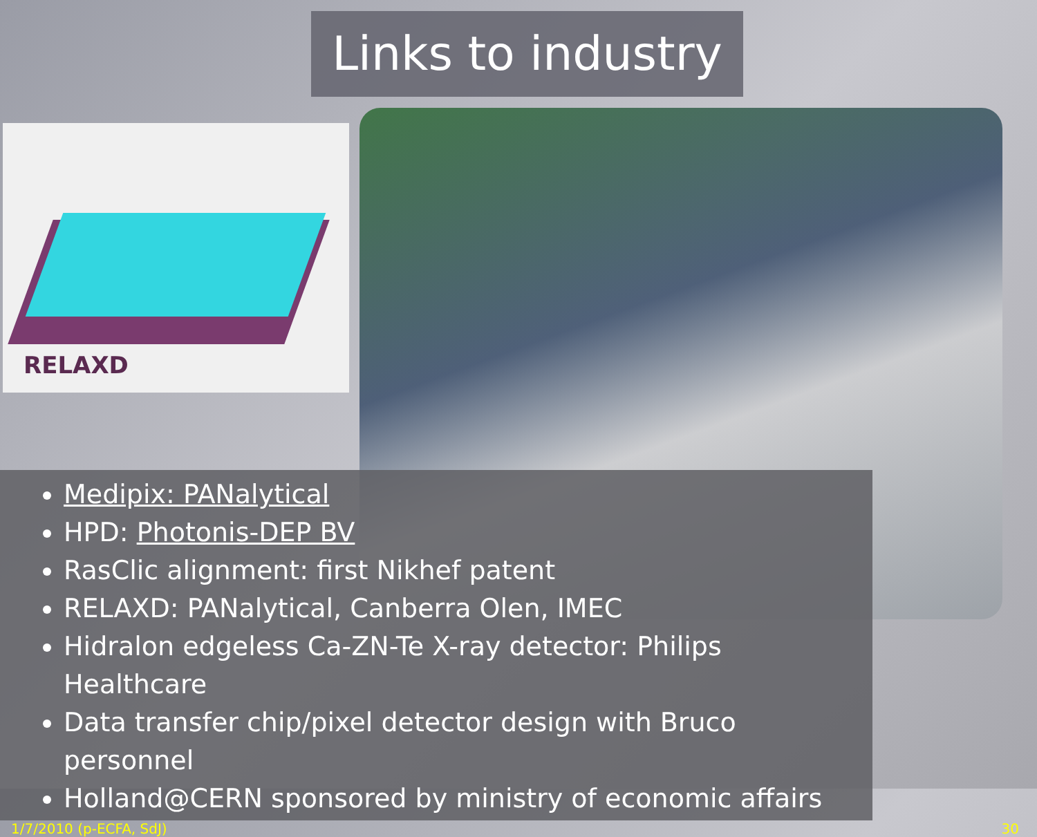Links to industry
RELAXD
Medipix: PANalytical
HPD: Photonis-DEP BV
RasClic alignment: first Nikhef patent
RELAXD: PANalytical, Canberra Olen, IMEC
Hidralon edgeless Ca-ZN-Te X-ray detector: Philips Healthcare
Data transfer chip/pixel detector design with Bruco personnel
Holland@CERN sponsored by ministry of economic affairs
1/7/2010 (p-ECFA, SdJ) 30